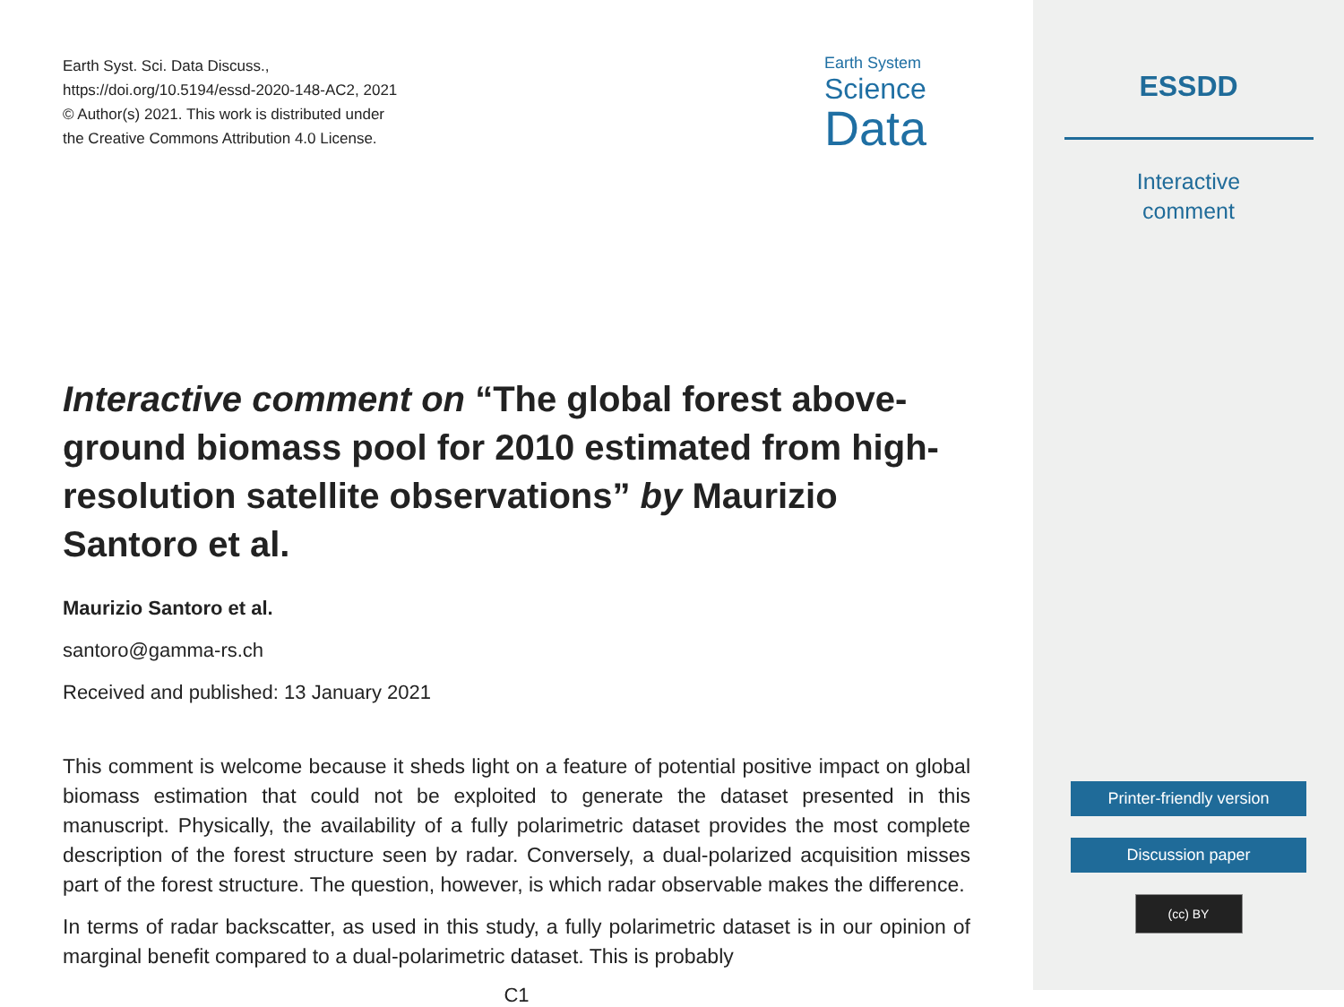Earth Syst. Sci. Data Discuss.,
https://doi.org/10.5194/essd-2020-148-AC2, 2021
© Author(s) 2021. This work is distributed under
the Creative Commons Attribution 4.0 License.
Earth System
Science
Data
Interactive comment on “The global forest above-ground biomass pool for 2010 estimated from high-resolution satellite observations” by Maurizio Santoro et al.
Maurizio Santoro et al.
santoro@gamma-rs.ch
Received and published: 13 January 2021
This comment is welcome because it sheds light on a feature of potential positive impact on global biomass estimation that could not be exploited to generate the dataset presented in this manuscript. Physically, the availability of a fully polarimetric dataset provides the most complete description of the forest structure seen by radar. Conversely, a dual-polarized acquisition misses part of the forest structure. The question, however, is which radar observable makes the difference.
In terms of radar backscatter, as used in this study, a fully polarimetric dataset is in our opinion of marginal benefit compared to a dual-polarimetric dataset. This is probably
C1
ESSDD
Interactive
comment
Printer-friendly version
Discussion paper
(cc) BY